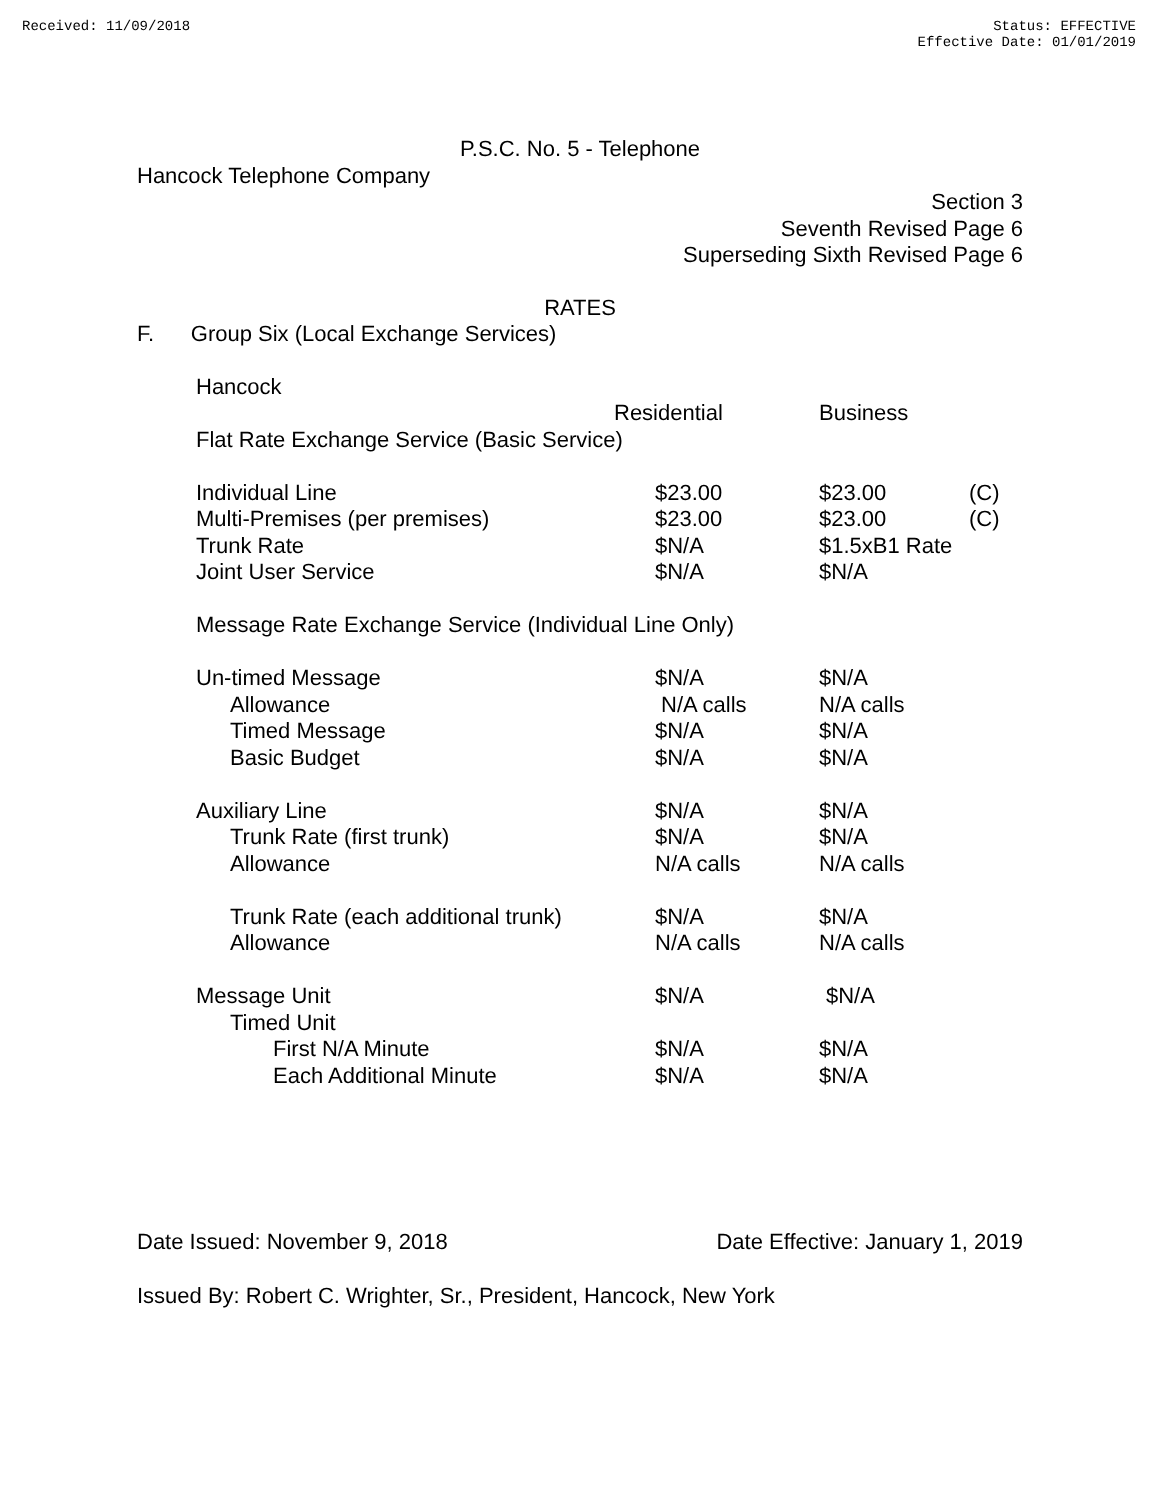Received: 11/09/2018 Status: EFFECTIVE
Effective Date: 01/01/2019
P.S.C. No. 5 - Telephone
Hancock Telephone Company
Section 3
Seventh Revised Page 6
Superseding Sixth Revised Page 6
RATES
F. Group Six (Local Exchange Services)
| Hancock | | | |
| | Residential | Business | |
| Flat Rate Exchange Service (Basic Service) | | | |
| Individual Line | $23.00 | $23.00 | (C) |
| Multi-Premises (per premises) | $23.00 | $23.00 | (C) |
| Trunk Rate | $N/A | $1.5xB1 Rate | |
| Joint User Service | $N/A | $N/A | |
| Message Rate Exchange Service (Individual Line Only) | | | |
| Un-timed Message | $N/A | $N/A | |
| Allowance | N/A calls | N/A calls | |
| Timed Message | $N/A | $N/A | |
| Basic Budget | $N/A | $N/A | |
| Auxiliary Line | $N/A | $N/A | |
| Trunk Rate (first trunk) | $N/A | $N/A | |
| Allowance | N/A calls | N/A calls | |
| Trunk Rate (each additional trunk) | $N/A | $N/A | |
| Allowance | N/A calls | N/A calls | |
| Message Unit | $N/A | $N/A | |
| Timed Unit | | | |
| First N/A Minute | $N/A | $N/A | |
| Each Additional Minute | $N/A | $N/A | |
Date Issued: November 9, 2018 Date Effective: January 1, 2019
Issued By: Robert C. Wrighter, Sr., President, Hancock, New York